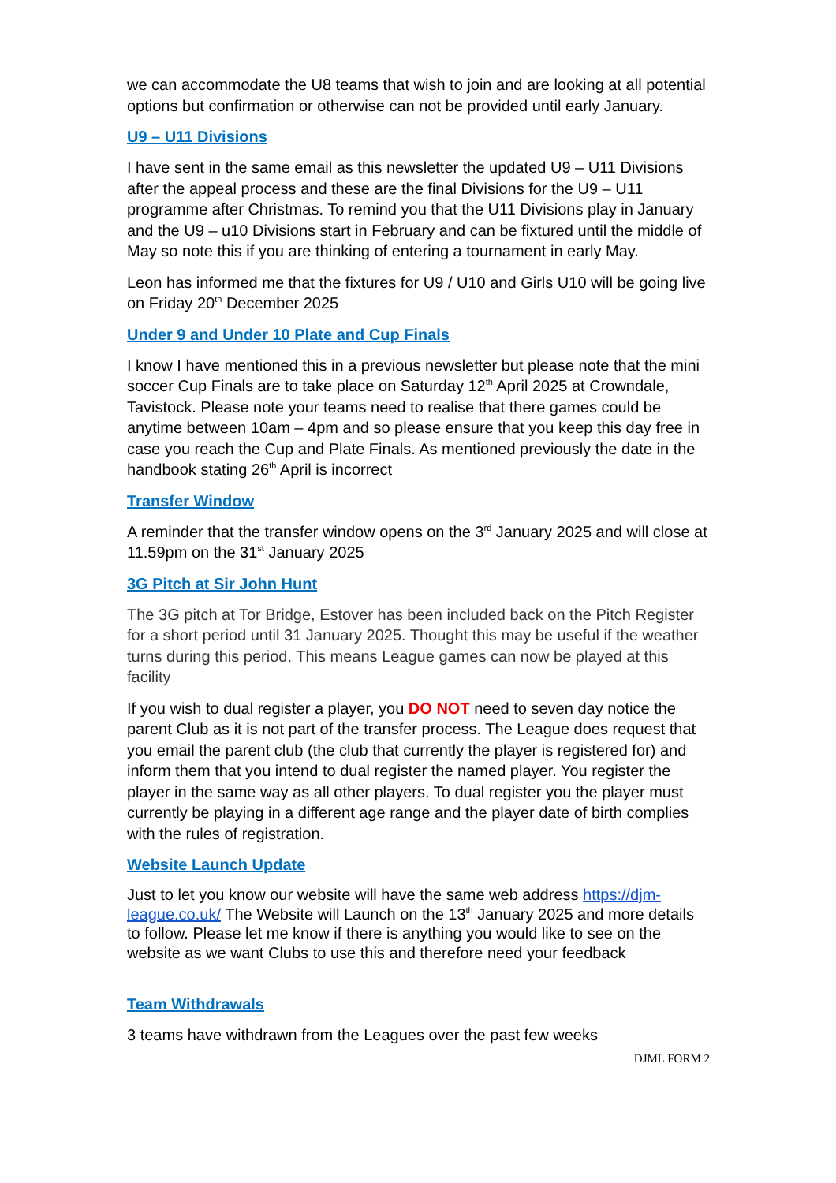we can accommodate the U8 teams that wish to join and are looking at all potential options but confirmation or otherwise can not be provided until early January.
U9 – U11 Divisions
I have sent in the same email as this newsletter the updated U9 – U11 Divisions after the appeal process and these are the final Divisions for the U9 – U11 programme after Christmas. To remind you that the U11 Divisions play in January and the U9 – u10 Divisions start in February and can be fixtured until the middle of May so note this if you are thinking of entering a tournament in early May.
Leon has informed me that the fixtures for U9 / U10 and Girls U10 will be going live on Friday 20<sup>th</sup> December 2025
Under 9 and Under 10 Plate and Cup Finals
I know I have mentioned this in a previous newsletter but please note that the mini soccer Cup Finals are to take place on Saturday 12<sup>th</sup> April 2025 at Crowndale, Tavistock. Please note your teams need to realise that there games could be anytime between 10am – 4pm and so please ensure that you keep this day free in case you reach the Cup and Plate Finals. As mentioned previously the date in the handbook stating 26<sup>th</sup> April is incorrect
Transfer Window
A reminder that the transfer window opens on the 3<sup>rd</sup> January 2025 and will close at 11.59pm on the 31<sup>st</sup> January 2025
3G Pitch at Sir John Hunt
The 3G pitch at Tor Bridge, Estover has been included back on the Pitch Register for a short period until 31 January 2025. Thought this may be useful if the weather turns during this period. This means League games can now be played at this facility
If you wish to dual register a player, you DO NOT need to seven day notice the parent Club as it is not part of the transfer process. The League does request that you email the parent club (the club that currently the player is registered for) and inform them that you intend to dual register the named player. You register the player in the same way as all other players. To dual register you the player must currently be playing in a different age range and the player date of birth complies with the rules of registration.
Website Launch Update
Just to let you know our website will have the same web address https://djm-league.co.uk/ The Website will Launch on the 13<sup>th</sup> January 2025 and more details to follow. Please let me know if there is anything you would like to see on the website as we want Clubs to use this and therefore need your feedback
Team Withdrawals
3 teams have withdrawn from the Leagues over the past few weeks
DJML FORM 2